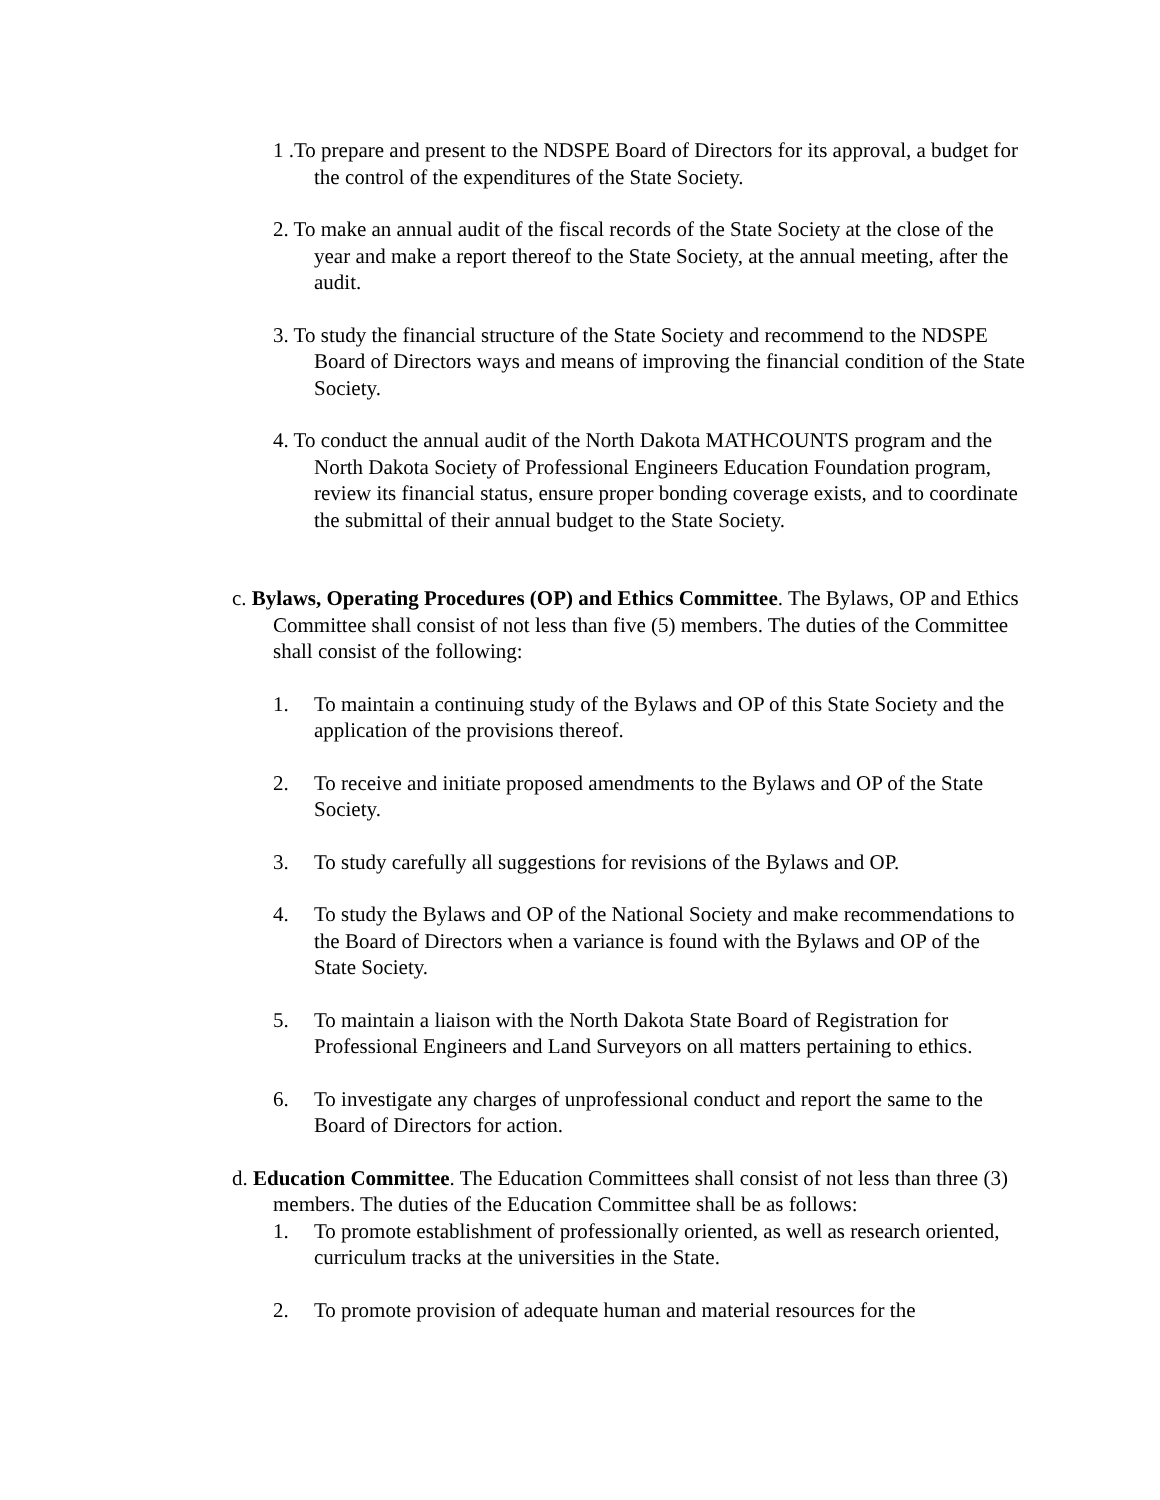1 .To prepare and present to the NDSPE Board of Directors for its approval, a budget for the control of the expenditures of the State Society.
2. To make an annual audit of the fiscal records of the State Society at the close of the year and make a report thereof to the State Society, at the annual meeting, after the audit.
3. To study the financial structure of the State Society and recommend to the NDSPE Board of Directors ways and means of improving the financial condition of the State Society.
4. To conduct the annual audit of the North Dakota MATHCOUNTS program and the North Dakota Society of Professional Engineers Education Foundation program, review its financial status, ensure proper bonding coverage exists, and to coordinate the submittal of their annual budget to the State Society.
c. Bylaws, Operating Procedures (OP) and Ethics Committee. The Bylaws, OP and Ethics Committee shall consist of not less than five (5) members. The duties of the Committee shall consist of the following:
1. To maintain a continuing study of the Bylaws and OP of this State Society and the application of the provisions thereof.
2. To receive and initiate proposed amendments to the Bylaws and OP of the State Society.
3. To study carefully all suggestions for revisions of the Bylaws and OP.
4. To study the Bylaws and OP of the National Society and make recommendations to the Board of Directors when a variance is found with the Bylaws and OP of the State Society.
5. To maintain a liaison with the North Dakota State Board of Registration for Professional Engineers and Land Surveyors on all matters pertaining to ethics.
6. To investigate any charges of unprofessional conduct and report the same to the Board of Directors for action.
d. Education Committee. The Education Committees shall consist of not less than three (3) members. The duties of the Education Committee shall be as follows:
1. To promote establishment of professionally oriented, as well as research oriented, curriculum tracks at the universities in the State.
2. To promote provision of adequate human and material resources for the